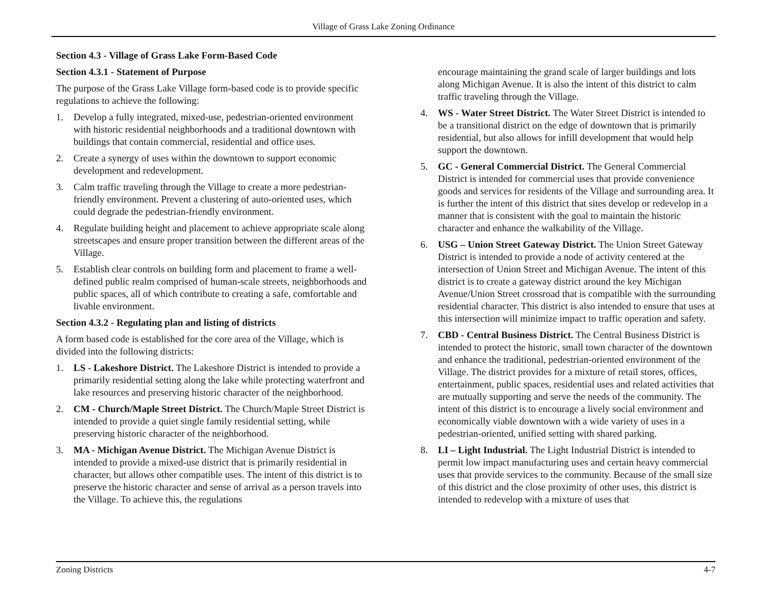Village of Grass Lake Zoning Ordinance
Section 4.3 - Village of Grass Lake Form-Based Code
Section 4.3.1 - Statement of Purpose
The purpose of the Grass Lake Village form-based code is to provide specific regulations to achieve the following:
1. Develop a fully integrated, mixed-use, pedestrian-oriented environment with historic residential neighborhoods and a traditional downtown with buildings that contain commercial, residential and office uses.
2. Create a synergy of uses within the downtown to support economic development and redevelopment.
3. Calm traffic traveling through the Village to create a more pedestrian-friendly environment. Prevent a clustering of auto-oriented uses, which could degrade the pedestrian-friendly environment.
4. Regulate building height and placement to achieve appropriate scale along streetscapes and ensure proper transition between the different areas of the Village.
5. Establish clear controls on building form and placement to frame a well-defined public realm comprised of human-scale streets, neighborhoods and public spaces, all of which contribute to creating a safe, comfortable and livable environment.
Section 4.3.2 - Regulating plan and listing of districts
A form based code is established for the core area of the Village, which is divided into the following districts:
1. LS - Lakeshore District. The Lakeshore District is intended to provide a primarily residential setting along the lake while protecting waterfront and lake resources and preserving historic character of the neighborhood.
2. CM - Church/Maple Street District. The Church/Maple Street District is intended to provide a quiet single family residential setting, while preserving historic character of the neighborhood.
3. MA - Michigan Avenue District. The Michigan Avenue District is intended to provide a mixed-use district that is primarily residential in character, but allows other compatible uses. The intent of this district is to preserve the historic character and sense of arrival as a person travels into the Village. To achieve this, the regulations
encourage maintaining the grand scale of larger buildings and lots along Michigan Avenue. It is also the intent of this district to calm traffic traveling through the Village.
4. WS - Water Street District. The Water Street District is intended to be a transitional district on the edge of downtown that is primarily residential, but also allows for infill development that would help support the downtown.
5. GC - General Commercial District. The General Commercial District is intended for commercial uses that provide convenience goods and services for residents of the Village and surrounding area. It is further the intent of this district that sites develop or redevelop in a manner that is consistent with the goal to maintain the historic character and enhance the walkability of the Village.
6. USG – Union Street Gateway District. The Union Street Gateway District is intended to provide a node of activity centered at the intersection of Union Street and Michigan Avenue. The intent of this district is to create a gateway district around the key Michigan Avenue/Union Street crossroad that is compatible with the surrounding residential character. This district is also intended to ensure that uses at this intersection will minimize impact to traffic operation and safety.
7. CBD - Central Business District. The Central Business District is intended to protect the historic, small town character of the downtown and enhance the traditional, pedestrian-oriented environment of the Village. The district provides for a mixture of retail stores, offices, entertainment, public spaces, residential uses and related activities that are mutually supporting and serve the needs of the community. The intent of this district is to encourage a lively social environment and economically viable downtown with a wide variety of uses in a pedestrian-oriented, unified setting with shared parking.
8. LI – Light Industrial. The Light Industrial District is intended to permit low impact manufacturing uses and certain heavy commercial uses that provide services to the community. Because of the small size of this district and the close proximity of other uses, this district is intended to redevelop with a mixture of uses that
Zoning Districts 4-7